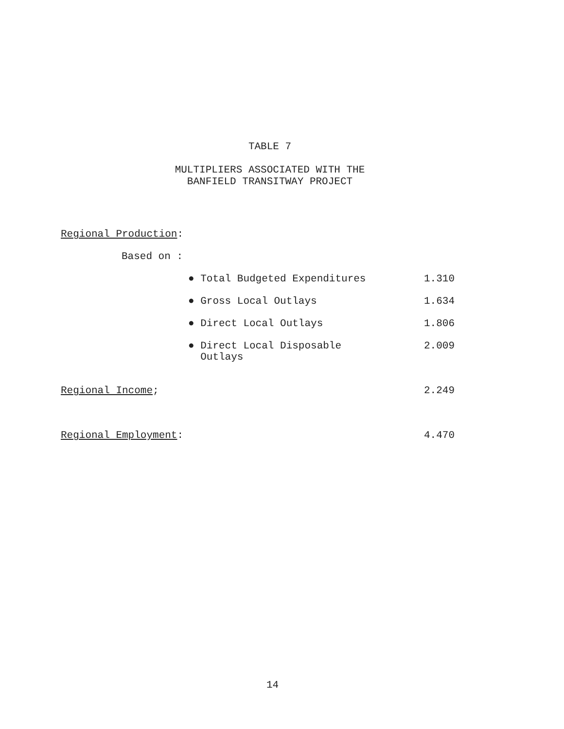TABLE 7
MULTIPLIERS ASSOCIATED WITH THE
BANFIELD TRANSITWAY PROJECT
| Regional Production : | |
| Based on : | |
| ● Total Budgeted Expenditures | 1.310 |
| ● Gross Local Outlays | 1.634 |
| ● Direct Local Outlays | 1.806 |
| ● Direct Local Disposable Outlays | 2.009 |
| Regional Income ; | 2.249 |
| Regional Employment : | 4.470 |
14